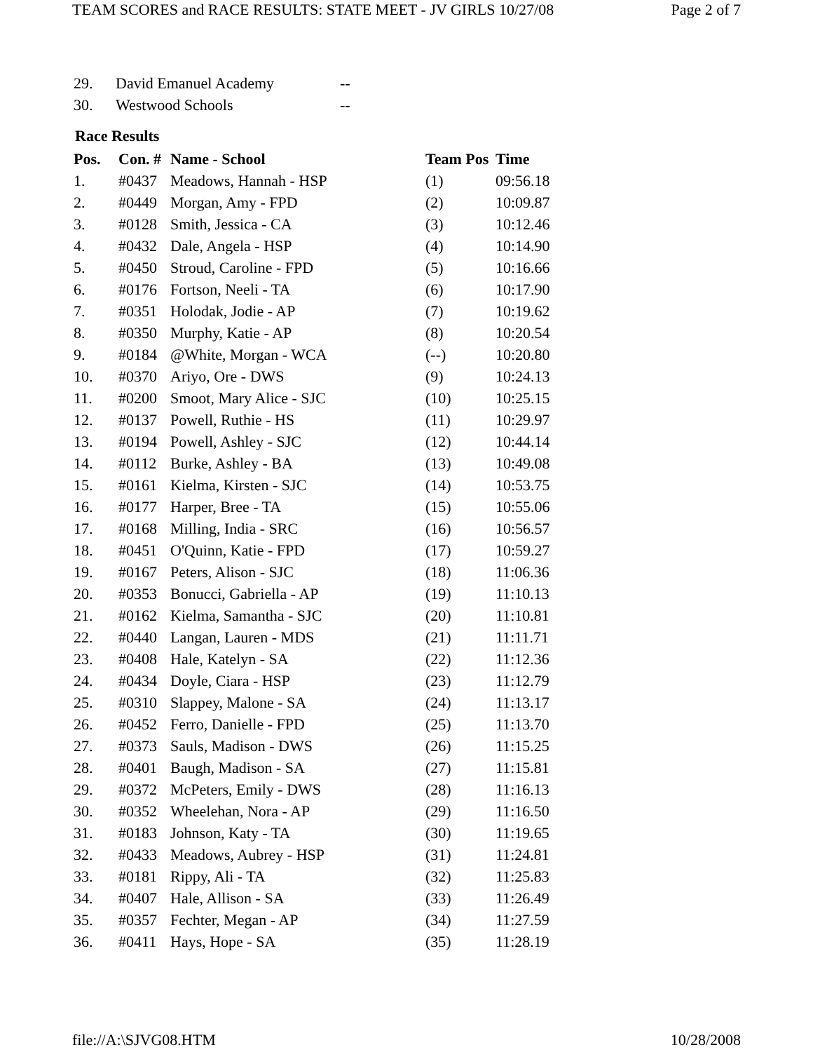TEAM SCORES and RACE RESULTS: STATE MEET - JV GIRLS 10/27/08 Page 2 of 7
| 29. | David Emanuel Academy | -- |
| 30. | Westwood Schools | -- |
Race Results
| Pos. | Con. # | Name - School | Team Pos | Time |
| --- | --- | --- | --- | --- |
| 1. | #0437 | Meadows, Hannah - HSP | (1) | 09:56.18 |
| 2. | #0449 | Morgan, Amy - FPD | (2) | 10:09.87 |
| 3. | #0128 | Smith, Jessica - CA | (3) | 10:12.46 |
| 4. | #0432 | Dale, Angela - HSP | (4) | 10:14.90 |
| 5. | #0450 | Stroud, Caroline - FPD | (5) | 10:16.66 |
| 6. | #0176 | Fortson, Neeli - TA | (6) | 10:17.90 |
| 7. | #0351 | Holodak, Jodie - AP | (7) | 10:19.62 |
| 8. | #0350 | Murphy, Katie - AP | (8) | 10:20.54 |
| 9. | #0184 | @White, Morgan - WCA | (--) | 10:20.80 |
| 10. | #0370 | Ariyo, Ore - DWS | (9) | 10:24.13 |
| 11. | #0200 | Smoot, Mary Alice - SJC | (10) | 10:25.15 |
| 12. | #0137 | Powell, Ruthie - HS | (11) | 10:29.97 |
| 13. | #0194 | Powell, Ashley - SJC | (12) | 10:44.14 |
| 14. | #0112 | Burke, Ashley - BA | (13) | 10:49.08 |
| 15. | #0161 | Kielma, Kirsten - SJC | (14) | 10:53.75 |
| 16. | #0177 | Harper, Bree - TA | (15) | 10:55.06 |
| 17. | #0168 | Milling, India - SRC | (16) | 10:56.57 |
| 18. | #0451 | O'Quinn, Katie - FPD | (17) | 10:59.27 |
| 19. | #0167 | Peters, Alison - SJC | (18) | 11:06.36 |
| 20. | #0353 | Bonucci, Gabriella - AP | (19) | 11:10.13 |
| 21. | #0162 | Kielma, Samantha - SJC | (20) | 11:10.81 |
| 22. | #0440 | Langan, Lauren - MDS | (21) | 11:11.71 |
| 23. | #0408 | Hale, Katelyn - SA | (22) | 11:12.36 |
| 24. | #0434 | Doyle, Ciara - HSP | (23) | 11:12.79 |
| 25. | #0310 | Slappey, Malone - SA | (24) | 11:13.17 |
| 26. | #0452 | Ferro, Danielle - FPD | (25) | 11:13.70 |
| 27. | #0373 | Sauls, Madison - DWS | (26) | 11:15.25 |
| 28. | #0401 | Baugh, Madison - SA | (27) | 11:15.81 |
| 29. | #0372 | McPeters, Emily - DWS | (28) | 11:16.13 |
| 30. | #0352 | Wheelehan, Nora - AP | (29) | 11:16.50 |
| 31. | #0183 | Johnson, Katy - TA | (30) | 11:19.65 |
| 32. | #0433 | Meadows, Aubrey - HSP | (31) | 11:24.81 |
| 33. | #0181 | Rippy, Ali - TA | (32) | 11:25.83 |
| 34. | #0407 | Hale, Allison - SA | (33) | 11:26.49 |
| 35. | #0357 | Fechter, Megan - AP | (34) | 11:27.59 |
| 36. | #0411 | Hays, Hope - SA | (35) | 11:28.19 |
file://A:\SJVG08.HTM 10/28/2008